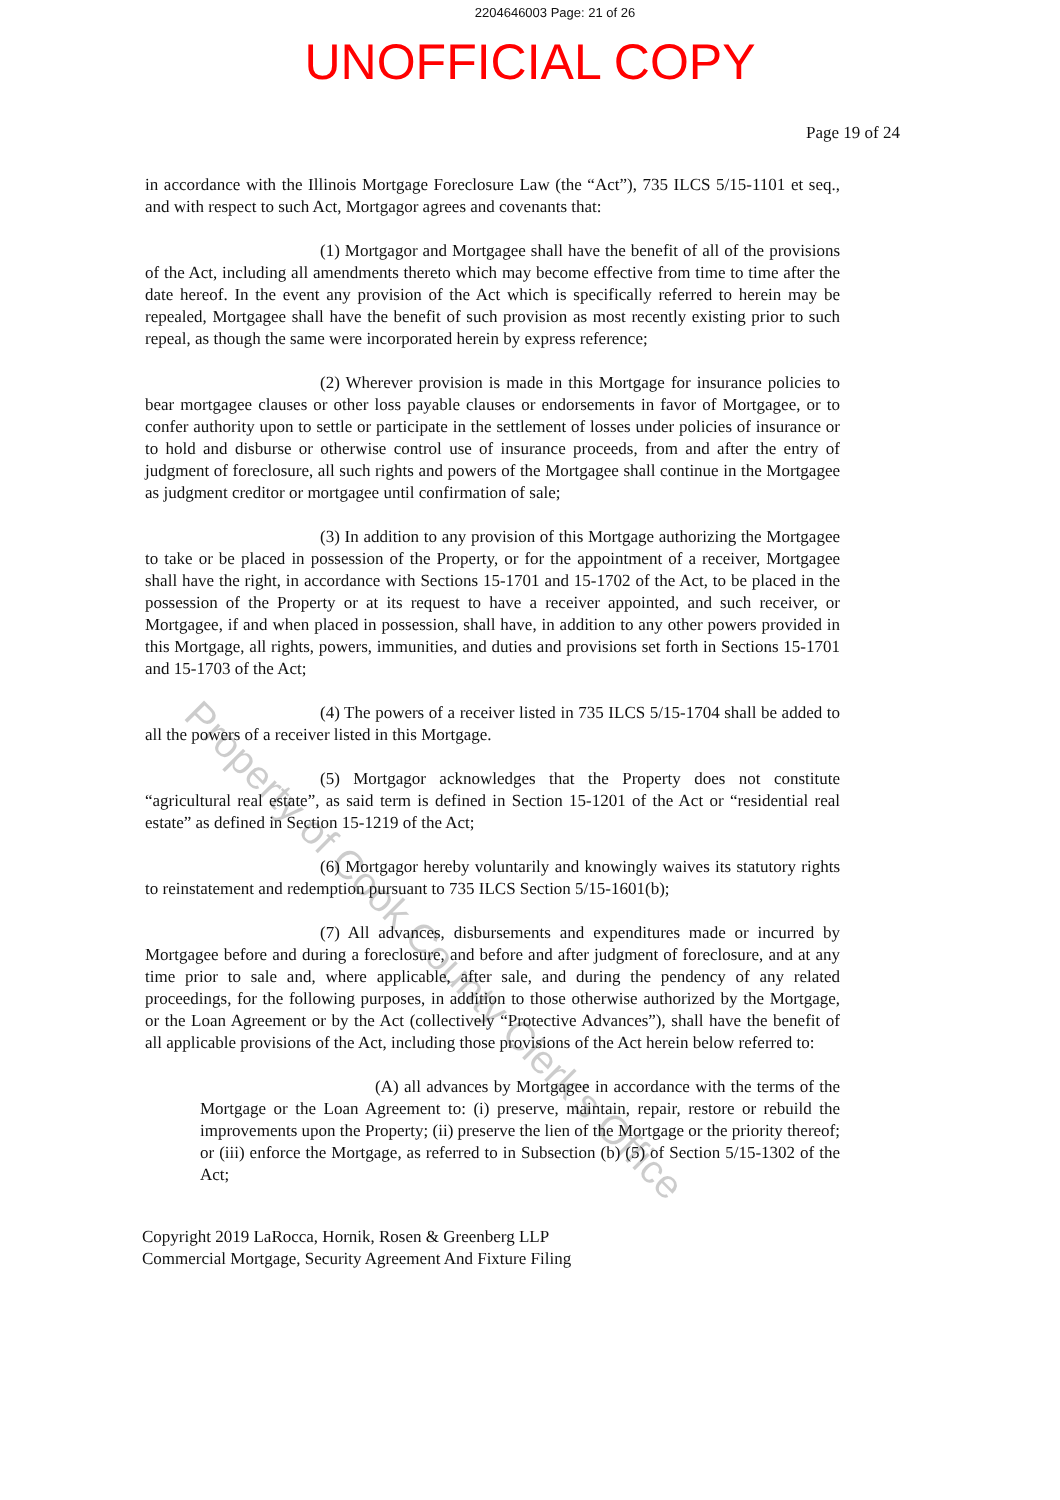2204646003 Page: 21 of 26
UNOFFICIAL COPY
Page 19 of 24
in accordance with the Illinois Mortgage Foreclosure Law (the “Act”), 735 ILCS 5/15-1101 et seq., and with respect to such Act, Mortgagor agrees and covenants that:
(1) Mortgagor and Mortgagee shall have the benefit of all of the provisions of the Act, including all amendments thereto which may become effective from time to time after the date hereof. In the event any provision of the Act which is specifically referred to herein may be repealed, Mortgagee shall have the benefit of such provision as most recently existing prior to such repeal, as though the same were incorporated herein by express reference;
(2) Wherever provision is made in this Mortgage for insurance policies to bear mortgagee clauses or other loss payable clauses or endorsements in favor of Mortgagee, or to confer authority upon to settle or participate in the settlement of losses under policies of insurance or to hold and disburse or otherwise control use of insurance proceeds, from and after the entry of judgment of foreclosure, all such rights and powers of the Mortgagee shall continue in the Mortgagee as judgment creditor or mortgagee until confirmation of sale;
(3) In addition to any provision of this Mortgage authorizing the Mortgagee to take or be placed in possession of the Property, or for the appointment of a receiver, Mortgagee shall have the right, in accordance with Sections 15-1701 and 15-1702 of the Act, to be placed in the possession of the Property or at its request to have a receiver appointed, and such receiver, or Mortgagee, if and when placed in possession, shall have, in addition to any other powers provided in this Mortgage, all rights, powers, immunities, and duties and provisions set forth in Sections 15-1701 and 15-1703 of the Act;
(4) The powers of a receiver listed in 735 ILCS 5/15-1704 shall be added to all the powers of a receiver listed in this Mortgage.
(5) Mortgagor acknowledges that the Property does not constitute “agricultural real estate”, as said term is defined in Section 15-1201 of the Act or “residential real estate” as defined in Section 15-1219 of the Act;
(6) Mortgagor hereby voluntarily and knowingly waives its statutory rights to reinstatement and redemption pursuant to 735 ILCS Section 5/15-1601(b);
(7) All advances, disbursements and expenditures made or incurred by Mortgagee before and during a foreclosure, and before and after judgment of foreclosure, and at any time prior to sale and, where applicable, after sale, and during the pendency of any related proceedings, for the following purposes, in addition to those otherwise authorized by the Mortgage, or the Loan Agreement or by the Act (collectively “Protective Advances”), shall have the benefit of all applicable provisions of the Act, including those provisions of the Act herein below referred to:
(A) all advances by Mortgagee in accordance with the terms of the Mortgage or the Loan Agreement to: (i) preserve, maintain, repair, restore or rebuild the improvements upon the Property; (ii) preserve the lien of the Mortgage or the priority thereof; or (iii) enforce the Mortgage, as referred to in Subsection (b) (5) of Section 5/15-1302 of the Act;
Copyright 2019 LaRocca, Hornik, Rosen & Greenberg LLP
Commercial Mortgage, Security Agreement And Fixture Filing
Property of Cook County Clerk's Office